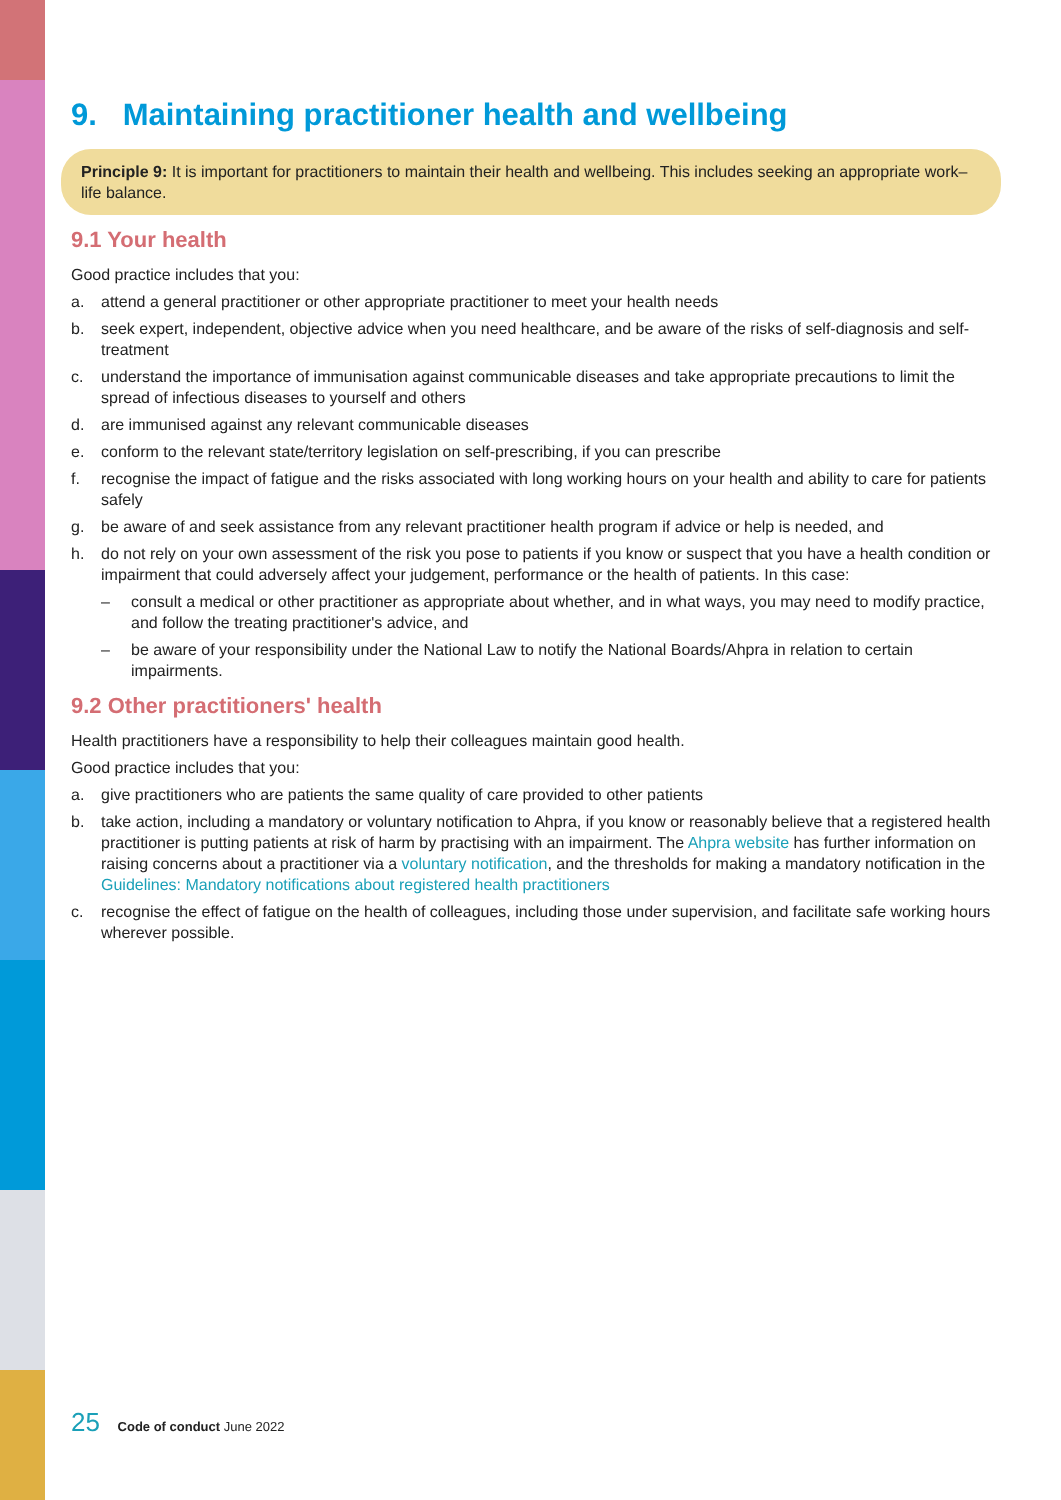9. Maintaining practitioner health and wellbeing
Principle 9: It is important for practitioners to maintain their health and wellbeing. This includes seeking an appropriate work–life balance.
9.1 Your health
Good practice includes that you:
a. attend a general practitioner or other appropriate practitioner to meet your health needs
b. seek expert, independent, objective advice when you need healthcare, and be aware of the risks of self-diagnosis and self-treatment
c. understand the importance of immunisation against communicable diseases and take appropriate precautions to limit the spread of infectious diseases to yourself and others
d. are immunised against any relevant communicable diseases
e. conform to the relevant state/territory legislation on self-prescribing, if you can prescribe
f. recognise the impact of fatigue and the risks associated with long working hours on your health and ability to care for patients safely
g. be aware of and seek assistance from any relevant practitioner health program if advice or help is needed, and
h. do not rely on your own assessment of the risk you pose to patients if you know or suspect that you have a health condition or impairment that could adversely affect your judgement, performance or the health of patients. In this case:
– consult a medical or other practitioner as appropriate about whether, and in what ways, you may need to modify practice, and follow the treating practitioner's advice, and
– be aware of your responsibility under the National Law to notify the National Boards/Ahpra in relation to certain impairments.
9.2 Other practitioners' health
Health practitioners have a responsibility to help their colleagues maintain good health.
Good practice includes that you:
a. give practitioners who are patients the same quality of care provided to other patients
b. take action, including a mandatory or voluntary notification to Ahpra, if you know or reasonably believe that a registered health practitioner is putting patients at risk of harm by practising with an impairment. The Ahpra website has further information on raising concerns about a practitioner via a voluntary notification, and the thresholds for making a mandatory notification in the Guidelines: Mandatory notifications about registered health practitioners
c. recognise the effect of fatigue on the health of colleagues, including those under supervision, and facilitate safe working hours wherever possible.
25 Code of conduct June 2022